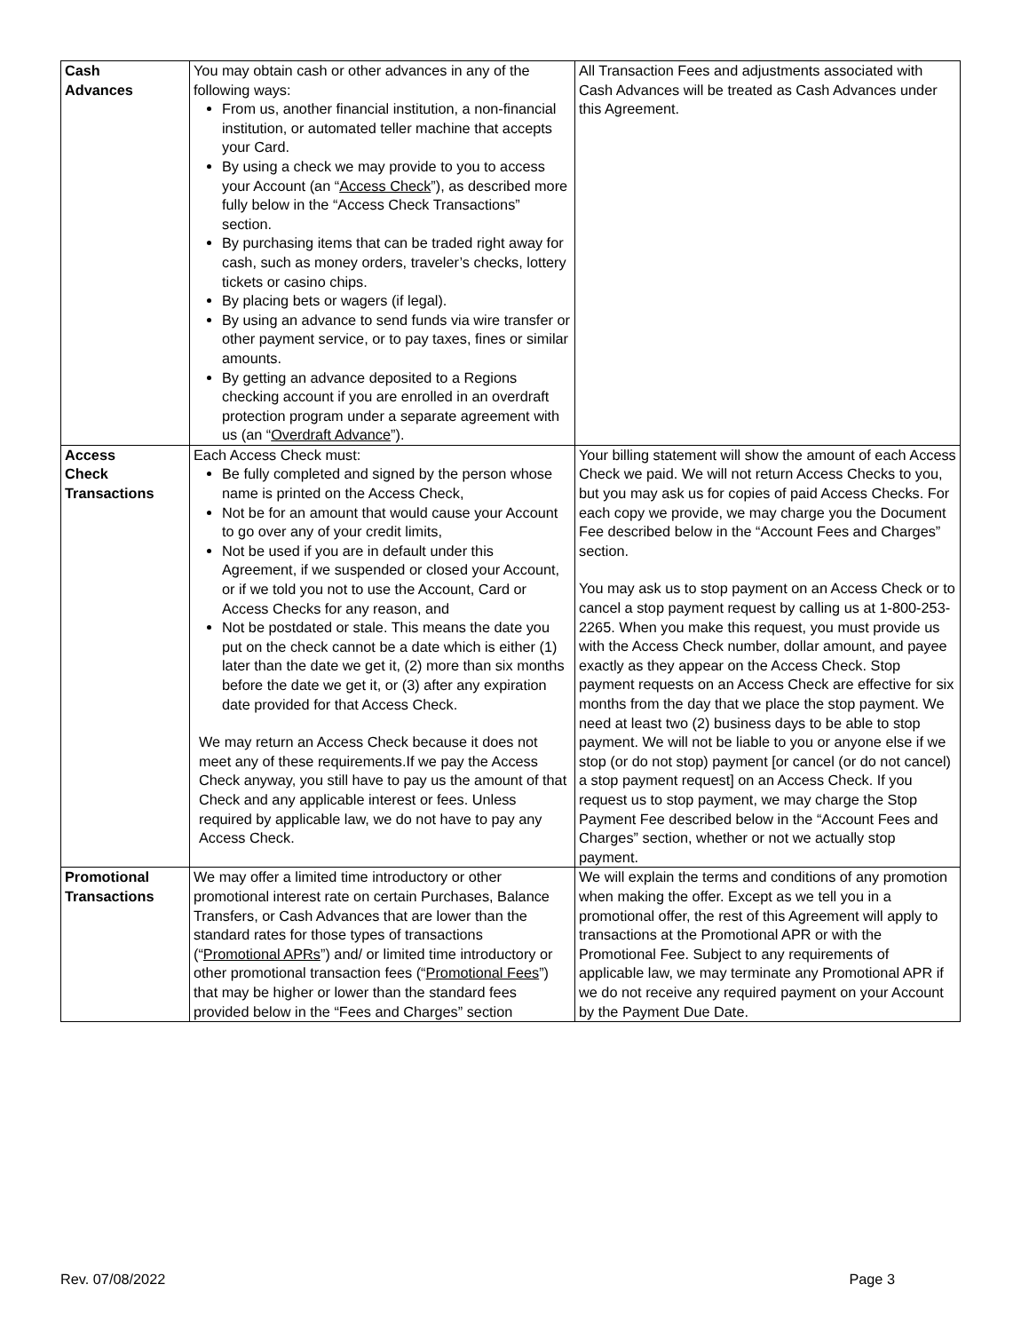| Cash Advances | You may obtain cash or other advances in any of the following ways: From us, another financial institution, a non-financial institution, or automated teller machine that accepts your Card. By using a check we may provide to you to access your Account (an “ Access Check ”), as described more fully below in the “Access Check Transactions” section. By purchasing items that can be traded right away for cash, such as money orders, traveler’s checks, lottery tickets or casino chips. By placing bets or wagers (if legal). By using an advance to send funds via wire transfer or other payment service, or to pay taxes, fines or similar amounts. By getting an advance deposited to a Regions checking account if you are enrolled in an overdraft protection program under a separate agreement with us (an “ Overdraft Advance ”). | All Transaction Fees and adjustments associated with Cash Advances will be treated as Cash Advances under this Agreement. |
| Access Check Transactions | Each Access Check must: Be fully completed and signed by the person whose name is printed on the Access Check, Not be for an amount that would cause your Account to go over any of your credit limits, Not be used if you are in default under this Agreement, if we suspended or closed your Account, or if we told you not to use the Account, Card or Access Checks for any reason, and Not be postdated or stale. This means the date you put on the check cannot be a date which is either (1) later than the date we get it, (2) more than six months before the date we get it, or (3) after any expiration date provided for that Access Check. We may return an Access Check because it does not meet any of these requirements.If we pay the Access Check anyway, you still have to pay us the amount of that Check and any applicable interest or fees. Unless required by applicable law, we do not have to pay any Access Check. | Your billing statement will show the amount of each Access Check we paid. We will not return Access Checks to you, but you may ask us for copies of paid Access Checks. For each copy we provide, we may charge you the Document Fee described below in the “Account Fees and Charges” section. You may ask us to stop payment on an Access Check or to cancel a stop payment request by calling us at 1-800-253-2265. When you make this request, you must provide us with the Access Check number, dollar amount, and payee exactly as they appear on the Access Check. Stop payment requests on an Access Check are effective for six months from the day that we place the stop payment. We need at least two (2) business days to be able to stop payment. We will not be liable to you or anyone else if we stop (or do not stop) payment [or cancel (or do not cancel) a stop payment request] on an Access Check. If you request us to stop payment, we may charge the Stop Payment Fee described below in the “Account Fees and Charges” section, whether or not we actually stop payment. |
| Promotional Transactions | We may offer a limited time introductory or other promotional interest rate on certain Purchases, Balance Transfers, or Cash Advances that are lower than the standard rates for those types of transactions (“ Promotional APRs ”) and/ or limited time introductory or other promotional transaction fees (“ Promotional Fees ”) that may be higher or lower than the standard fees provided below in the “Fees and Charges” section | We will explain the terms and conditions of any promotion when making the offer. Except as we tell you in a promotional offer, the rest of this Agreement will apply to transactions at the Promotional APR or with the Promotional Fee. Subject to any requirements of applicable law, we may terminate any Promotional APR if we do not receive any required payment on your Account by the Payment Due Date. |
Rev. 07/08/2022 Page 3